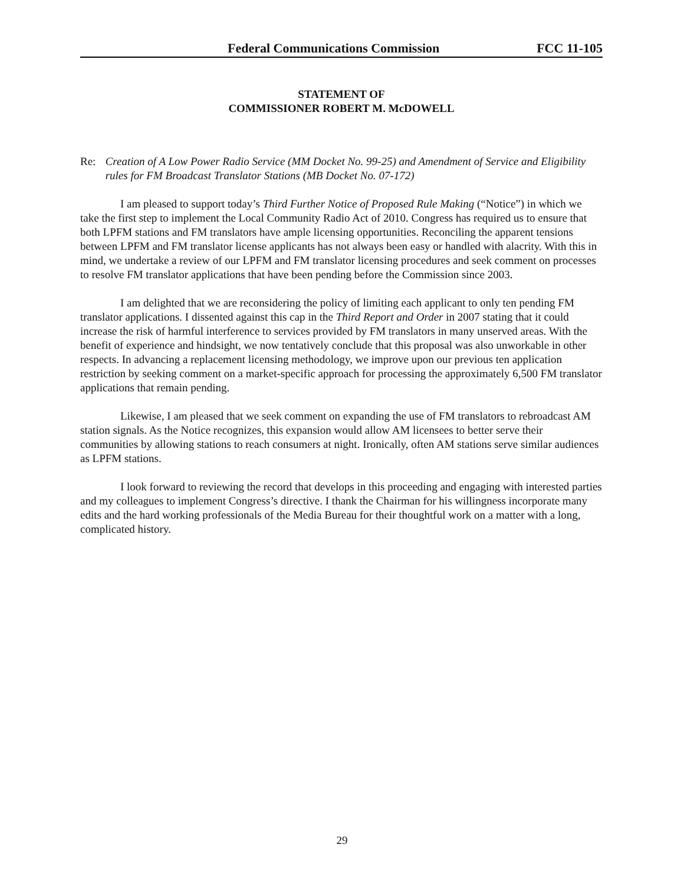Federal Communications Commission FCC 11-105
STATEMENT OF
COMMISSIONER ROBERT M. McDOWELL
Re: Creation of A Low Power Radio Service (MM Docket No. 99-25) and Amendment of Service and Eligibility rules for FM Broadcast Translator Stations (MB Docket No. 07-172)
I am pleased to support today’s Third Further Notice of Proposed Rule Making (“Notice”) in which we take the first step to implement the Local Community Radio Act of 2010. Congress has required us to ensure that both LPFM stations and FM translators have ample licensing opportunities. Reconciling the apparent tensions between LPFM and FM translator license applicants has not always been easy or handled with alacrity. With this in mind, we undertake a review of our LPFM and FM translator licensing procedures and seek comment on processes to resolve FM translator applications that have been pending before the Commission since 2003.
I am delighted that we are reconsidering the policy of limiting each applicant to only ten pending FM translator applications. I dissented against this cap in the Third Report and Order in 2007 stating that it could increase the risk of harmful interference to services provided by FM translators in many unserved areas. With the benefit of experience and hindsight, we now tentatively conclude that this proposal was also unworkable in other respects. In advancing a replacement licensing methodology, we improve upon our previous ten application restriction by seeking comment on a market-specific approach for processing the approximately 6,500 FM translator applications that remain pending.
Likewise, I am pleased that we seek comment on expanding the use of FM translators to rebroadcast AM station signals. As the Notice recognizes, this expansion would allow AM licensees to better serve their communities by allowing stations to reach consumers at night. Ironically, often AM stations serve similar audiences as LPFM stations.
I look forward to reviewing the record that develops in this proceeding and engaging with interested parties and my colleagues to implement Congress’s directive. I thank the Chairman for his willingness incorporate many edits and the hard working professionals of the Media Bureau for their thoughtful work on a matter with a long, complicated history.
29